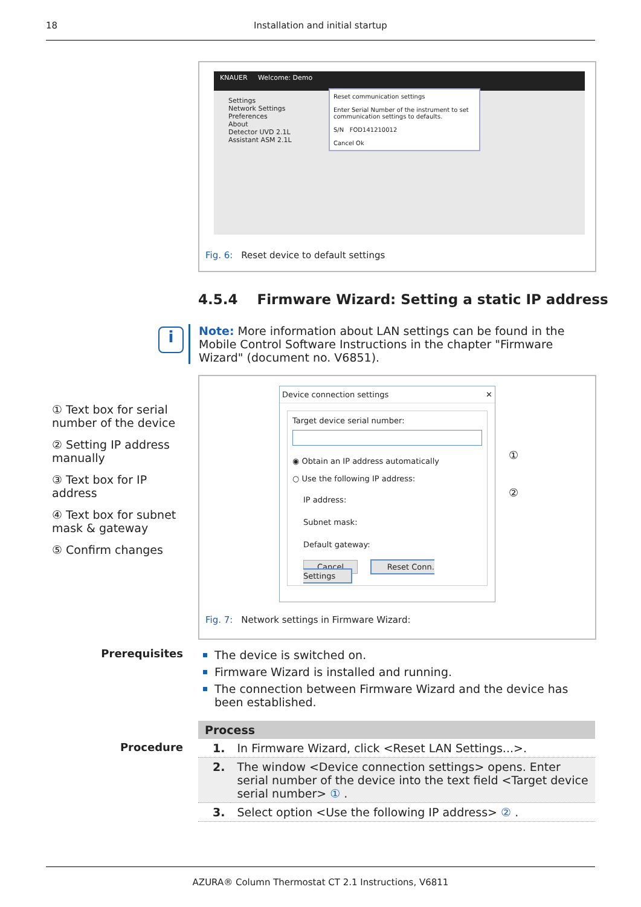18 Installation and initial startup
KNAUER Welcome: Demo
Settings
Network Settings
Preferences
About
Detector UVD 2.1L
Assistant ASM 2.1L
Reset communication settings
Enter Serial Number of the instrument to set communication settings to defaults.
S/N FOD141210012
Cancel Ok
Fig. 6: Reset device to default settings
4.5.4 Firmware Wizard: Setting a static IP address
i
Note: More information about LAN settings can be found in the Mobile Control Software Instructions in the chapter "Firmware Wizard" (document no. V6851).
① Text box for serial number of the device
② Setting IP address manually
③ Text box for IP address
④ Text box for subnet mask & gateway
⑤ Confirm changes
Device connection settings ✕
Target device serial number:
◉ Obtain an IP address automatically
○ Use the following IP address:
IP address:
Subnet mask:
Default gateway:
Cancel Reset Conn. Settings
①
②
Fig. 7: Network settings in Firmware Wizard:
Prerequisites
The device is switched on.
Firmware Wizard is installed and running.
The connection between Firmware Wizard and the device has been established.
Procedure
| Process | |
| --- | --- |
| 1. | In Firmware Wizard, click <Reset LAN Settings...>. |
| 2. | The window <Device connection settings> opens. Enter serial number of the device into the text field <Target device serial number> ① . |
| 3. | Select option <Use the following IP address> ② . |
AZURA® Column Thermostat CT 2.1 Instructions, V6811